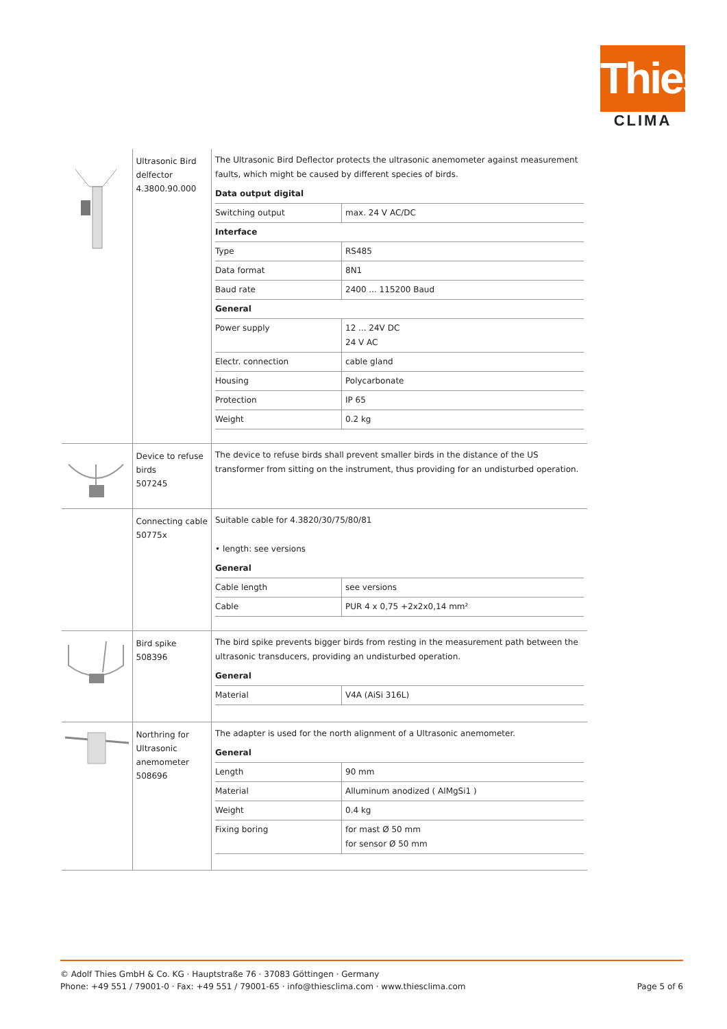Thies
CLIMA
| | Ultrasonic Bird delfector 4.3800.90.000 | The Ultrasonic Bird Deflector protects the ultrasonic anemometer against measurement faults, which might be caused by different species of birds. / Data output digital / / / --- / --- / / Switching output / max. 24 V AC/DC / / Interface / / / Type / RS485 / / Data format / 8N1 / / Baud rate / 2400 ... 115200 Baud / / General / / / Power supply / 12 ... 24V DC 24 V AC / / Electr. connection / cable gland / / Housing / Polycarbonate / / Protection / IP 65 / / Weight / 0.2 kg / |
| | Device to refuse birds 507245 | The device to refuse birds shall prevent smaller birds in the distance of the US transformer from sitting on the instrument, thus providing for an undisturbed operation. |
| | Connecting cable 50775x | Suitable cable for 4.3820/30/75/80/81 • length: see versions / General / / / --- / --- / / Cable length / see versions / / Cable / PUR 4 x 0,75 +2x2x0,14 mm² / |
| | Bird spike 508396 | The bird spike prevents bigger birds from resting in the measurement path between the ultrasonic transducers, providing an undisturbed operation. / General / / / --- / --- / / Material / V4A (AiSi 316L) / |
| | Northring for Ultrasonic anemometer 508696 | The adapter is used for the north alignment of a Ultrasonic anemometer. / General / / / --- / --- / / Length / 90 mm / / Material / Alluminum anodized ( AlMgSi1 ) / / Weight / 0.4 kg / / Fixing boring / for mast Ø 50 mm for sensor Ø 50 mm / |
© Adolf Thies GmbH & Co. KG · Hauptstraße 76 · 37083 Göttingen · Germany
Phone: +49 551 / 79001-0 · Fax: +49 551 / 79001-65 · info@thiesclima.com · www.thiesclima.com
Page 5 of 6